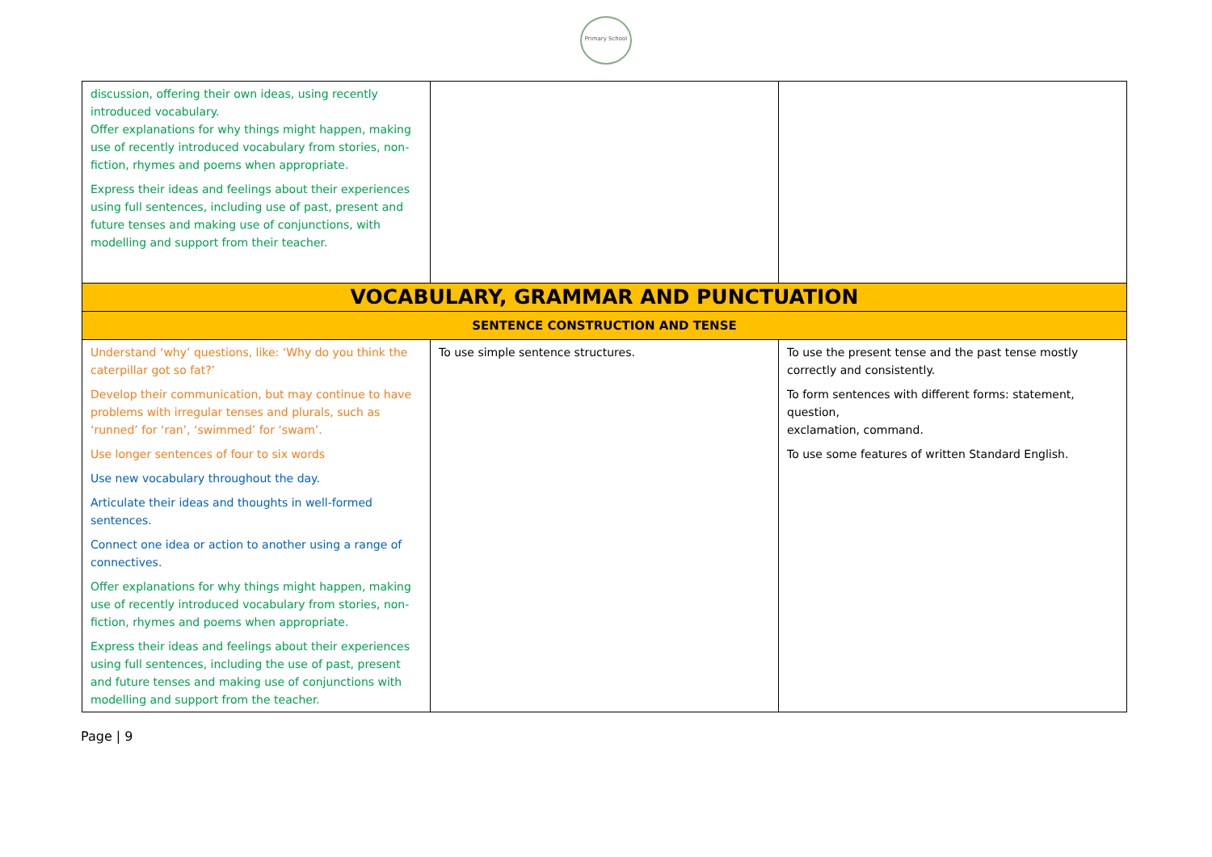Primary School
| discussion, offering their own ideas, using recently introduced vocabulary. Offer explanations for why things might happen, making use of recently introduced vocabulary from stories, non-fiction, rhymes and poems when appropriate. Express their ideas and feelings about their experiences using full sentences, including use of past, present and future tenses and making use of conjunctions, with modelling and support from their teacher. | | |
| VOCABULARY, GRAMMAR AND PUNCTUATION | | |
| SENTENCE CONSTRUCTION AND TENSE | | |
| Understand ‘why’ questions, like: ‘Why do you think the caterpillar got so fat?’ Develop their communication, but may continue to have problems with irregular tenses and plurals, such as ‘runned’ for ‘ran’, ‘swimmed’ for ‘swam’. Use longer sentences of four to six words Use new vocabulary throughout the day. Articulate their ideas and thoughts in well-formed sentences. Connect one idea or action to another using a range of connectives. Offer explanations for why things might happen, making use of recently introduced vocabulary from stories, non-fiction, rhymes and poems when appropriate. Express their ideas and feelings about their experiences using full sentences, including the use of past, present and future tenses and making use of conjunctions with modelling and support from the teacher. | To use simple sentence structures. | To use the present tense and the past tense mostly correctly and consistently. To form sentences with different forms: statement, question, exclamation, command. To use some features of written Standard English. |
Page | 9